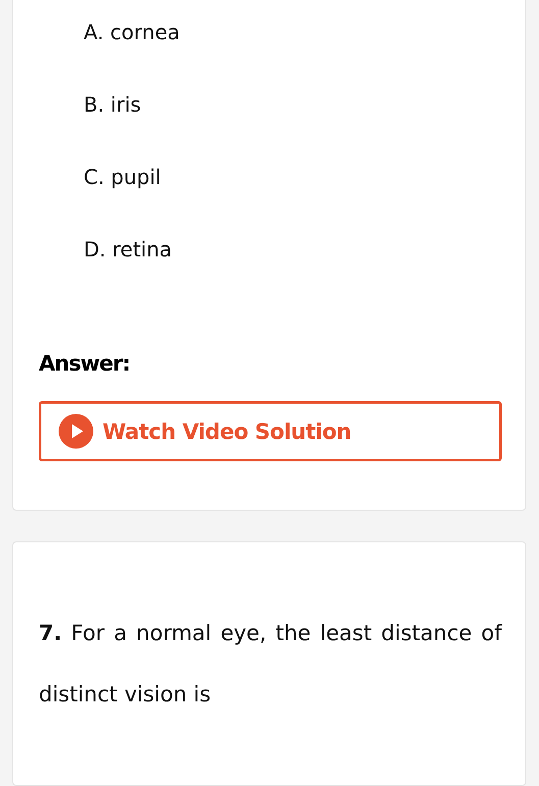A. cornea
B. iris
C. pupil
D. retina
Answer:
Watch Video Solution
7. For a normal eye, the least distance of distinct vision is